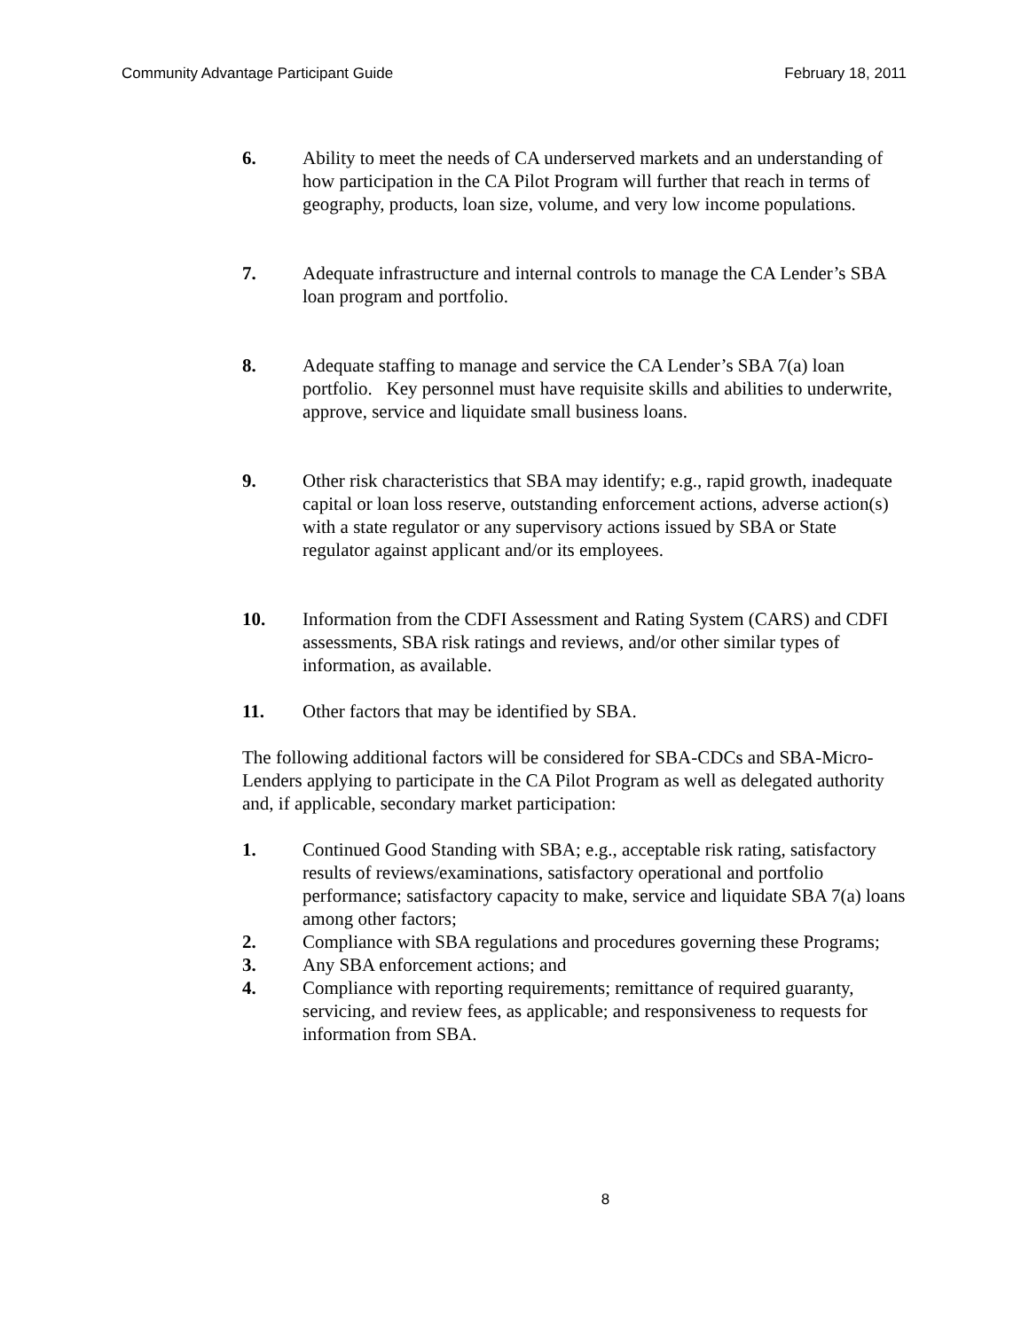Community Advantage Participant Guide February 18, 2011
6. Ability to meet the needs of CA underserved markets and an understanding of how participation in the CA Pilot Program will further that reach in terms of geography, products, loan size, volume, and very low income populations.
7. Adequate infrastructure and internal controls to manage the CA Lender’s SBA loan program and portfolio.
8. Adequate staffing to manage and service the CA Lender’s SBA 7(a) loan portfolio. Key personnel must have requisite skills and abilities to underwrite, approve, service and liquidate small business loans.
9. Other risk characteristics that SBA may identify; e.g., rapid growth, inadequate capital or loan loss reserve, outstanding enforcement actions, adverse action(s) with a state regulator or any supervisory actions issued by SBA or State regulator against applicant and/or its employees.
10. Information from the CDFI Assessment and Rating System (CARS) and CDFI assessments, SBA risk ratings and reviews, and/or other similar types of information, as available.
11. Other factors that may be identified by SBA.
The following additional factors will be considered for SBA-CDCs and SBA-Micro-Lenders applying to participate in the CA Pilot Program as well as delegated authority and, if applicable, secondary market participation:
1. Continued Good Standing with SBA; e.g., acceptable risk rating, satisfactory results of reviews/examinations, satisfactory operational and portfolio performance; satisfactory capacity to make, service and liquidate SBA 7(a) loans among other factors;
2. Compliance with SBA regulations and procedures governing these Programs;
3. Any SBA enforcement actions; and
4. Compliance with reporting requirements; remittance of required guaranty, servicing, and review fees, as applicable; and responsiveness to requests for information from SBA.
8